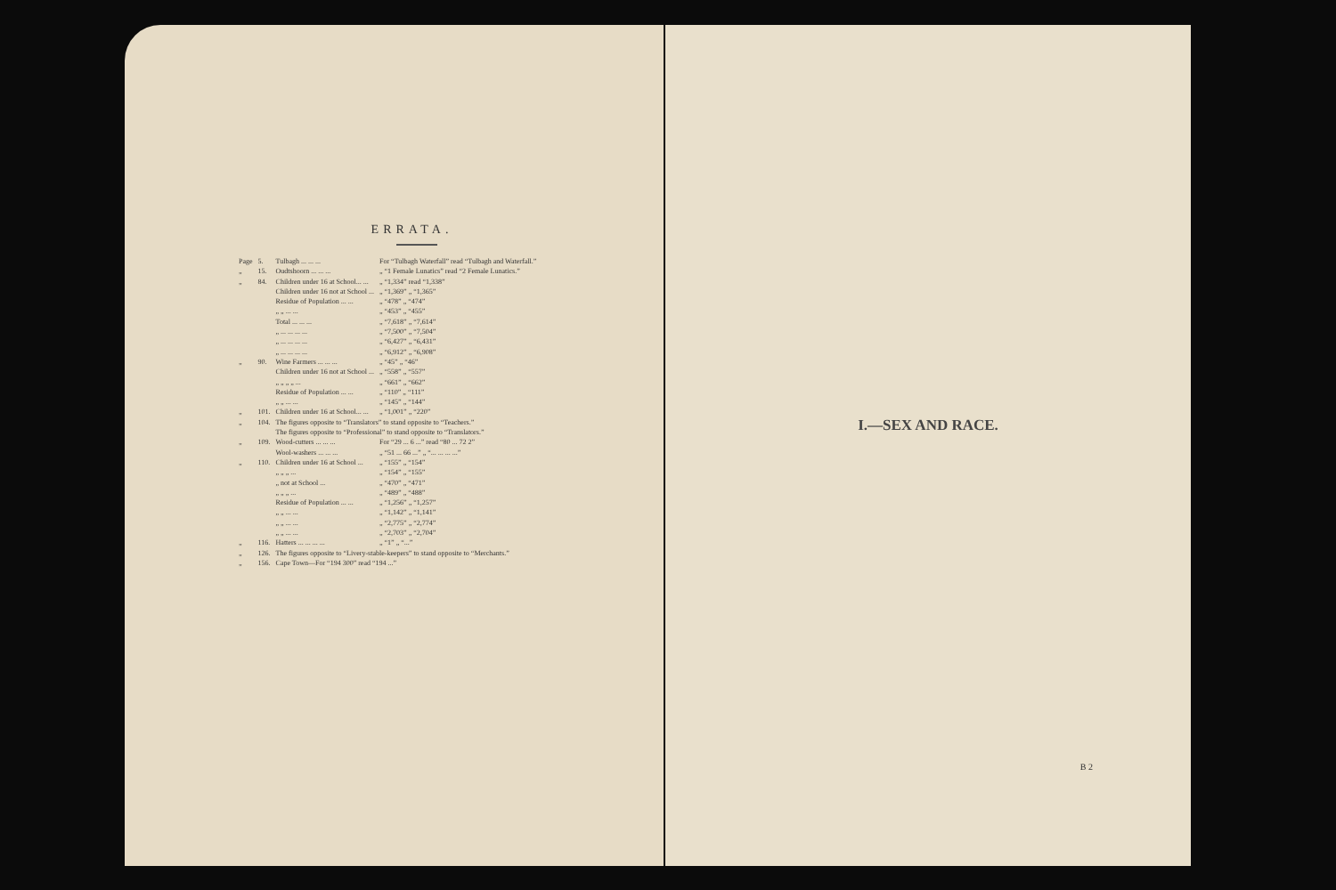ERRATA.
| Page | 5. | Tulbagh ... ... ... | For “Tulbagh Waterfall” read “Tulbagh and Waterfall.” |
| „ | 15. | Oudtshoorn ... ... ... | „ “1 Female Lunatics” read “2 Female Lunatics.” |
| „ | 84. | Children under 16 at School... ... | „ “1,334” read “1,338” |
| | | Children under 16 not at School ... | „ “1,369” „ “1,365” |
| | | Residue of Population ... ... | „ “478” „ “474” |
| | | „ „ ... ... | „ “453” „ “455” |
| | | Total ... ... ... | „ “7,618” „ “7,614” |
| | | „ ... ... ... ... | „ “7,500” „ “7,504” |
| | | „ ... ... ... ... | „ “6,427” „ “6,431” |
| | | „ ... ... ... ... | „ “6,912” „ “6,908” |
| „ | 90. | Wine Farmers ... ... ... | „ “45” „ “46” |
| | | Children under 16 not at School ... | „ “558” „ “557” |
| | | „ „ „ „ ... | „ “661” „ “662” |
| | | Residue of Population ... ... | „ “110” „ “111” |
| | | „ „ ... ... | „ “145” „ “144” |
| „ | 101. | Children under 16 at School... ... | „ “1,001” „ “220” |
| „ | 104. | The figures opposite to “Translators” to stand opposite to “Teachers.” | |
| | | The figures opposite to “Professional” to stand opposite to “Translators.” | |
| „ | 109. | Wood-cutters ... ... ... | For “29 ... 6 ...” read “80 ... 72 2” |
| | | Wool-washers ... ... ... | „ “51 ... 66 ...” „ “... ... ... ...” |
| „ | 110. | Children under 16 at School ... | „ “155” „ “154” |
| | | „ „ „ ... | „ “154” „ “155” |
| | | „ not at School ... | „ “470” „ “471” |
| | | „ „ „ ... | „ “489” „ “488” |
| | | Residue of Population ... ... | „ “1,256” „ “1,257” |
| | | „ „ ... ... | „ “1,142” „ “1,141” |
| | | „ „ ... ... | „ “2,775” „ “2,774” |
| | | „ „ ... ... | „ “2,703” „ “2,704” |
| „ | 116. | Hatters ... ... ... ... | „ “1” „ “...” |
| „ | 126. | The figures opposite to “Livery-stable-keepers” to stand opposite to “Merchants.” | |
| „ | 156. | Cape Town—For “194 300” read “194 ...” | |
I.—SEX AND RACE.
B 2